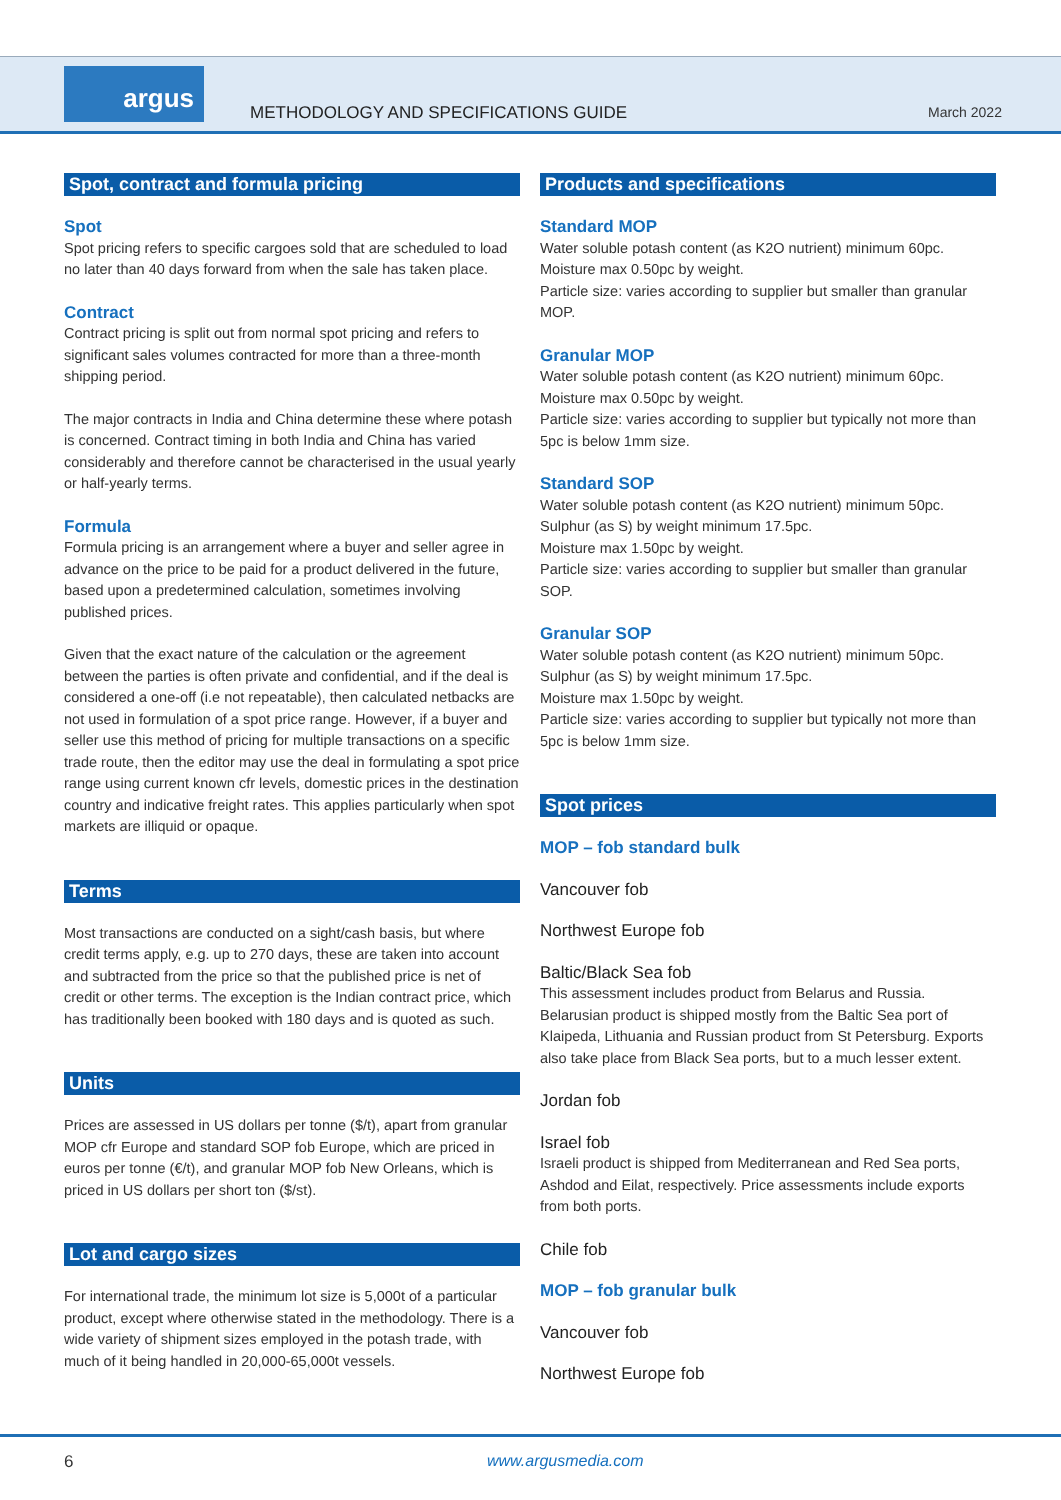argus
METHODOLOGY AND SPECIFICATIONS GUIDE
March 2022
Spot, contract and formula pricing
Spot
Spot pricing refers to specific cargoes sold that are scheduled to load no later than 40 days forward from when the sale has taken place.
Contract
Contract pricing is split out from normal spot pricing and refers to significant sales volumes contracted for more than a three-month shipping period.
The major contracts in India and China determine these where potash is concerned. Contract timing in both India and China has varied considerably and therefore cannot be characterised in the usual yearly or half-yearly terms.
Formula
Formula pricing is an arrangement where a buyer and seller agree in advance on the price to be paid for a product delivered in the future, based upon a predetermined calculation, sometimes involving published prices.
Given that the exact nature of the calculation or the agreement between the parties is often private and confidential, and if the deal is considered a one-off (i.e not repeatable), then calculated netbacks are not used in formulation of a spot price range. However, if a buyer and seller use this method of pricing for multiple transactions on a specific trade route, then the editor may use the deal in formulating a spot price range using current known cfr levels, domestic prices in the destination country and indicative freight rates. This applies particularly when spot markets are illiquid or opaque.
Terms
Most transactions are conducted on a sight/cash basis, but where credit terms apply, e.g. up to 270 days, these are taken into account and subtracted from the price so that the published price is net of credit or other terms. The exception is the Indian contract price, which has traditionally been booked with 180 days and is quoted as such.
Units
Prices are assessed in US dollars per tonne ($/t), apart from granular MOP cfr Europe and standard SOP fob Europe, which are priced in euros per tonne (€/t), and granular MOP fob New Orleans, which is priced in US dollars per short ton ($/st).
Lot and cargo sizes
For international trade, the minimum lot size is 5,000t of a particular product, except where otherwise stated in the methodology. There is a wide variety of shipment sizes employed in the potash trade, with much of it being handled in 20,000-65,000t vessels.
Products and specifications
Standard MOP
Water soluble potash content (as K2O nutrient) minimum 60pc.
Moisture max 0.50pc by weight.
Particle size: varies according to supplier but smaller than granular MOP.
Granular MOP
Water soluble potash content (as K2O nutrient) minimum 60pc.
Moisture max 0.50pc by weight.
Particle size: varies according to supplier but typically not more than 5pc is below 1mm size.
Standard SOP
Water soluble potash content (as K2O nutrient) minimum 50pc.
Sulphur (as S) by weight minimum 17.5pc.
Moisture max 1.50pc by weight.
Particle size: varies according to supplier but smaller than granular SOP.
Granular SOP
Water soluble potash content (as K2O nutrient) minimum 50pc.
Sulphur (as S) by weight minimum 17.5pc.
Moisture max 1.50pc by weight.
Particle size: varies according to supplier but typically not more than 5pc is below 1mm size.
Spot prices
MOP – fob standard bulk
Vancouver fob
Northwest Europe fob
Baltic/Black Sea fob
This assessment includes product from Belarus and Russia. Belarusian product is shipped mostly from the Baltic Sea port of Klaipeda, Lithuania and Russian product from St Petersburg. Exports also take place from Black Sea ports, but to a much lesser extent.
Jordan fob
Israel fob
Israeli product is shipped from Mediterranean and Red Sea ports, Ashdod and Eilat, respectively. Price assessments include exports from both ports.
Chile fob
MOP – fob granular bulk
Vancouver fob
Northwest Europe fob
6 www.argusmedia.com